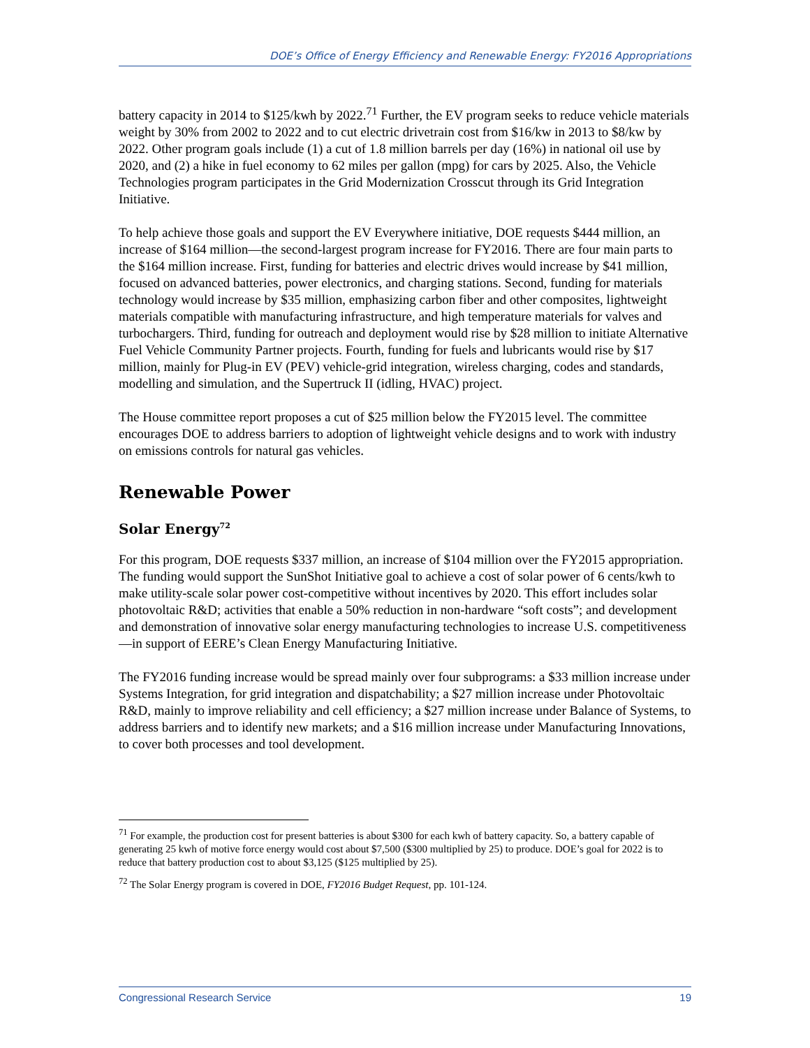DOE’s Office of Energy Efficiency and Renewable Energy: FY2016 Appropriations
battery capacity in 2014 to $125/kwh by 2022.<sup>71</sup> Further, the EV program seeks to reduce vehicle materials weight by 30% from 2002 to 2022 and to cut electric drivetrain cost from $16/kw in 2013 to $8/kw by 2022. Other program goals include (1) a cut of 1.8 million barrels per day (16%) in national oil use by 2020, and (2) a hike in fuel economy to 62 miles per gallon (mpg) for cars by 2025. Also, the Vehicle Technologies program participates in the Grid Modernization Crosscut through its Grid Integration Initiative.
To help achieve those goals and support the EV Everywhere initiative, DOE requests $444 million, an increase of $164 million—the second-largest program increase for FY2016. There are four main parts to the $164 million increase. First, funding for batteries and electric drives would increase by $41 million, focused on advanced batteries, power electronics, and charging stations. Second, funding for materials technology would increase by $35 million, emphasizing carbon fiber and other composites, lightweight materials compatible with manufacturing infrastructure, and high temperature materials for valves and turbochargers. Third, funding for outreach and deployment would rise by $28 million to initiate Alternative Fuel Vehicle Community Partner projects. Fourth, funding for fuels and lubricants would rise by $17 million, mainly for Plug-in EV (PEV) vehicle-grid integration, wireless charging, codes and standards, modelling and simulation, and the Supertruck II (idling, HVAC) project.
The House committee report proposes a cut of $25 million below the FY2015 level. The committee encourages DOE to address barriers to adoption of lightweight vehicle designs and to work with industry on emissions controls for natural gas vehicles.
Renewable Power
Solar Energy<sup>72</sup>
For this program, DOE requests $337 million, an increase of $104 million over the FY2015 appropriation. The funding would support the SunShot Initiative goal to achieve a cost of solar power of 6 cents/kwh to make utility-scale solar power cost-competitive without incentives by 2020. This effort includes solar photovoltaic R&D; activities that enable a 50% reduction in non-hardware “soft costs”; and development and demonstration of innovative solar energy manufacturing technologies to increase U.S. competitiveness—in support of EERE’s Clean Energy Manufacturing Initiative.
The FY2016 funding increase would be spread mainly over four subprograms: a $33 million increase under Systems Integration, for grid integration and dispatchability; a $27 million increase under Photovoltaic R&D, mainly to improve reliability and cell efficiency; a $27 million increase under Balance of Systems, to address barriers and to identify new markets; and a $16 million increase under Manufacturing Innovations, to cover both processes and tool development.
<sup>71</sup> For example, the production cost for present batteries is about $300 for each kwh of battery capacity. So, a battery capable of generating 25 kwh of motive force energy would cost about $7,500 ($300 multiplied by 25) to produce. DOE’s goal for 2022 is to reduce that battery production cost to about $3,125 ($125 multiplied by 25).
<sup>72</sup> The Solar Energy program is covered in DOE, FY2016 Budget Request, pp. 101-124.
Congressional Research Service 19